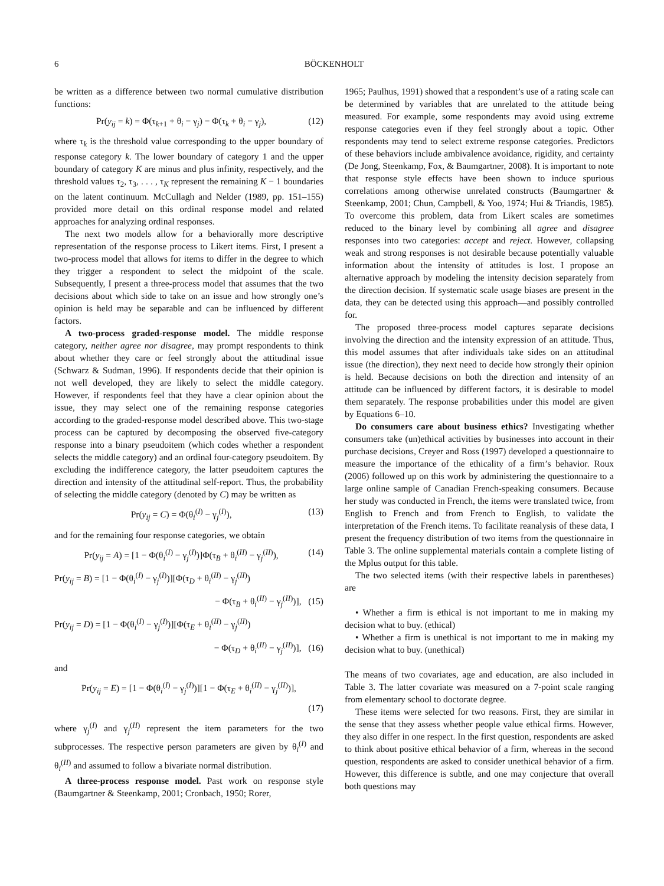6 BÖCKENHOLT
be written as a difference between two normal cumulative distribution functions:
Pr(y<sub>ij</sub> = k) = Φ(τ<sub>k+1</sub> + θ<sub>i</sub> − γ<sub>j</sub>) − Φ(τ<sub>k</sub> + θ<sub>i</sub> − γ<sub>j</sub>), (12)
where τ<sub>k</sub> is the threshold value corresponding to the upper boundary of response category k. The lower boundary of category 1 and the upper boundary of category K are minus and plus infinity, respectively, and the threshold values τ<sub>2</sub>, τ<sub>3</sub>, . . . , τ<sub>K</sub> represent the remaining K − 1 boundaries on the latent continuum. McCullagh and Nelder (1989, pp. 151–155) provided more detail on this ordinal response model and related approaches for analyzing ordinal responses.
The next two models allow for a behaviorally more descriptive representation of the response process to Likert items. First, I present a two-process model that allows for items to differ in the degree to which they trigger a respondent to select the midpoint of the scale. Subsequently, I present a three-process model that assumes that the two decisions about which side to take on an issue and how strongly one’s opinion is held may be separable and can be influenced by different factors.
A two-process graded-response model. The middle response category, neither agree nor disagree, may prompt respondents to think about whether they care or feel strongly about the attitudinal issue (Schwarz & Sudman, 1996). If respondents decide that their opinion is not well developed, they are likely to select the middle category. However, if respondents feel that they have a clear opinion about the issue, they may select one of the remaining response categories according to the graded-response model described above. This two-stage process can be captured by decomposing the observed five-category response into a binary pseudoitem (which codes whether a respondent selects the middle category) and an ordinal four-category pseudoitem. By excluding the indifference category, the latter pseudoitem captures the direction and intensity of the attitudinal self-report. Thus, the probability of selecting the middle category (denoted by C) may be written as
Pr(y<sub>ij</sub> = C) = Φ(θ<sub>i</sub><sup>(I)</sup> − γ<sub>j</sub><sup>(I)</sup>), (13)
and for the remaining four response categories, we obtain
Pr(y<sub>ij</sub> = A) = [1 − Φ(θ<sub>i</sub><sup>(I)</sup> − γ<sub>j</sub><sup>(I)</sup>)]Φ(τ<sub>B</sub> + θ<sub>i</sub><sup>(II)</sup> − γ<sub>j</sub><sup>(II)</sup>), (14)
Pr(y<sub>ij</sub> = B) = [1 − Φ(θ<sub>i</sub><sup>(I)</sup> − γ<sub>j</sub><sup>(I)</sup>)][Φ(τ<sub>D</sub> + θ<sub>i</sub><sup>(II)</sup> − γ<sub>j</sub><sup>(II)</sup>)
− Φ(τ<sub>B</sub> + θ<sub>i</sub><sup>(II)</sup> − γ<sub>j</sub><sup>(II)</sup>)], (15)
Pr(y<sub>ij</sub> = D) = [1 − Φ(θ<sub>i</sub><sup>(I)</sup> − γ<sub>j</sub><sup>(I)</sup>)][Φ(τ<sub>E</sub> + θ<sub>i</sub><sup>(II)</sup> − γ<sub>j</sub><sup>(II)</sup>)
− Φ(τ<sub>D</sub> + θ<sub>i</sub><sup>(II)</sup> − γ<sub>j</sub><sup>(II)</sup>)], (16)
and
Pr(y<sub>ij</sub> = E) = [1 − Φ(θ<sub>i</sub><sup>(I)</sup> − γ<sub>j</sub><sup>(I)</sup>)][1 − Φ(τ<sub>E</sub> + θ<sub>i</sub><sup>(II)</sup> − γ<sub>j</sub><sup>(II)</sup>)],
(17)
where γ<sub>j</sub><sup>(I)</sup> and γ<sub>j</sub><sup>(II)</sup> represent the item parameters for the two subprocesses. The respective person parameters are given by θ<sub>i</sub><sup>(I)</sup> and θ<sub>i</sub><sup>(II)</sup> and assumed to follow a bivariate normal distribution.
A three-process response model. Past work on response style (Baumgartner & Steenkamp, 2001; Cronbach, 1950; Rorer,
1965; Paulhus, 1991) showed that a respondent’s use of a rating scale can be determined by variables that are unrelated to the attitude being measured. For example, some respondents may avoid using extreme response categories even if they feel strongly about a topic. Other respondents may tend to select extreme response categories. Predictors of these behaviors include ambivalence avoidance, rigidity, and certainty (De Jong, Steenkamp, Fox, & Baumgartner, 2008). It is important to note that response style effects have been shown to induce spurious correlations among otherwise unrelated constructs (Baumgartner & Steenkamp, 2001; Chun, Campbell, & Yoo, 1974; Hui & Triandis, 1985). To overcome this problem, data from Likert scales are sometimes reduced to the binary level by combining all agree and disagree responses into two categories: accept and reject. However, collapsing weak and strong responses is not desirable because potentially valuable information about the intensity of attitudes is lost. I propose an alternative approach by modeling the intensity decision separately from the direction decision. If systematic scale usage biases are present in the data, they can be detected using this approach—and possibly controlled for.
The proposed three-process model captures separate decisions involving the direction and the intensity expression of an attitude. Thus, this model assumes that after individuals take sides on an attitudinal issue (the direction), they next need to decide how strongly their opinion is held. Because decisions on both the direction and intensity of an attitude can be influenced by different factors, it is desirable to model them separately. The response probabilities under this model are given by Equations 6–10.
Do consumers care about business ethics? Investigating whether consumers take (un)ethical activities by businesses into account in their purchase decisions, Creyer and Ross (1997) developed a questionnaire to measure the importance of the ethicality of a firm’s behavior. Roux (2006) followed up on this work by administering the questionnaire to a large online sample of Canadian French-speaking consumers. Because her study was conducted in French, the items were translated twice, from English to French and from French to English, to validate the interpretation of the French items. To facilitate reanalysis of these data, I present the frequency distribution of two items from the questionnaire in Table 3. The online supplemental materials contain a complete listing of the Mplus output for this table.
The two selected items (with their respective labels in parentheses) are
• Whether a firm is ethical is not important to me in making my decision what to buy. (ethical)
• Whether a firm is unethical is not important to me in making my decision what to buy. (unethical)
The means of two covariates, age and education, are also included in Table 3. The latter covariate was measured on a 7-point scale ranging from elementary school to doctorate degree.
These items were selected for two reasons. First, they are similar in the sense that they assess whether people value ethical firms. However, they also differ in one respect. In the first question, respondents are asked to think about positive ethical behavior of a firm, whereas in the second question, respondents are asked to consider unethical behavior of a firm. However, this difference is subtle, and one may conjecture that overall both questions may